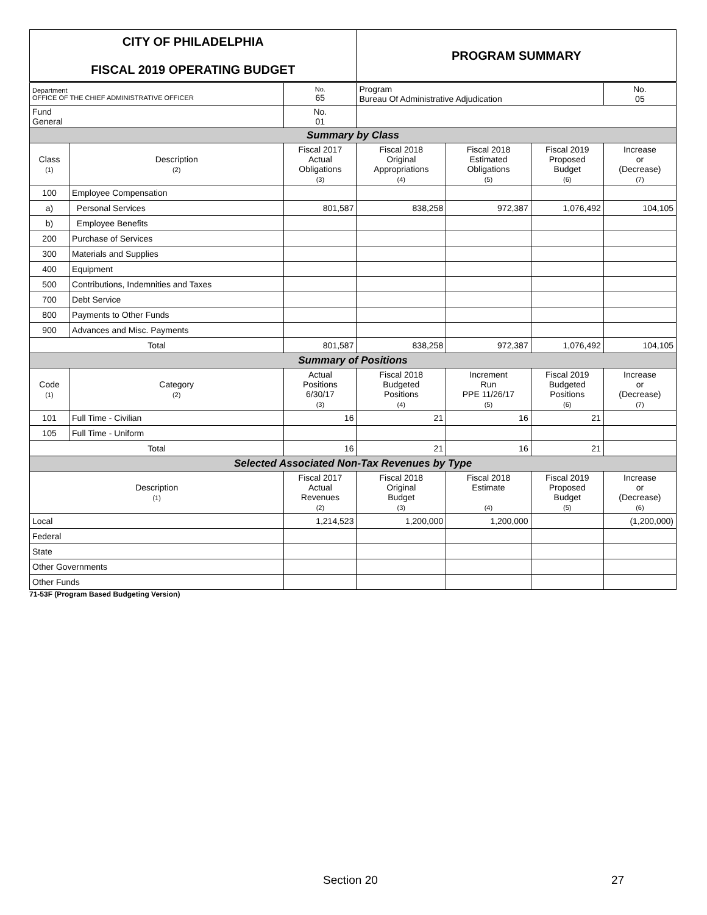| CITY OF PHILADELPHIA FISCAL 2019 OPERATING BUDGET | | | PROGRAM SUMMARY | | | |
| Department OFFICE OF THE CHIEF ADMINISTRATIVE OFFICER | | No. 65 | Program Bureau Of Administrative Adjudication | | | No. 05 |
| Fund General | | No. 01 | | | | |
| Summary by Class | | | | | | |
| Class (1) | Description (2) | Fiscal 2017 Actual Obligations (3) | Fiscal 2018 Original Appropriations (4) | Fiscal 2018 Estimated Obligations (5) | Fiscal 2019 Proposed Budget (6) | Increase or (Decrease) (7) |
| 100 | Employee Compensation | | | | | |
| a) | Personal Services | 801,587 | 838,258 | 972,387 | 1,076,492 | 104,105 |
| b) | Employee Benefits | | | | | |
| 200 | Purchase of Services | | | | | |
| 300 | Materials and Supplies | | | | | |
| 400 | Equipment | | | | | |
| 500 | Contributions, Indemnities and Taxes | | | | | |
| 700 | Debt Service | | | | | |
| 800 | Payments to Other Funds | | | | | |
| 900 | Advances and Misc. Payments | | | | | |
| Total | | 801,587 | 838,258 | 972,387 | 1,076,492 | 104,105 |
| Summary of Positions | | | | | | |
| Code (1) | Category (2) | Actual Positions 6/30/17 (3) | Fiscal 2018 Budgeted Positions (4) | Increment Run PPE 11/26/17 (5) | Fiscal 2019 Budgeted Positions (6) | Increase or (Decrease) (7) |
| 101 | Full Time - Civilian | 16 | 21 | 16 | 21 | |
| 105 | Full Time - Uniform | | | | | |
| Total | | 16 | 21 | 16 | 21 | |
| Selected Associated Non-Tax Revenues by Type | | | | | | |
| Description (1) | | Fiscal 2017 Actual Revenues (2) | Fiscal 2018 Original Budget (3) | Fiscal 2018 Estimate (4) | Fiscal 2019 Proposed Budget (5) | Increase or (Decrease) (6) |
| Local | | 1,214,523 | 1,200,000 | 1,200,000 | | (1,200,000) |
| Federal | | | | | | |
| State | | | | | | |
| Other Governments | | | | | | |
| Other Funds | | | | | | |
71-53F (Program Based Budgeting Version)
Section 20 27